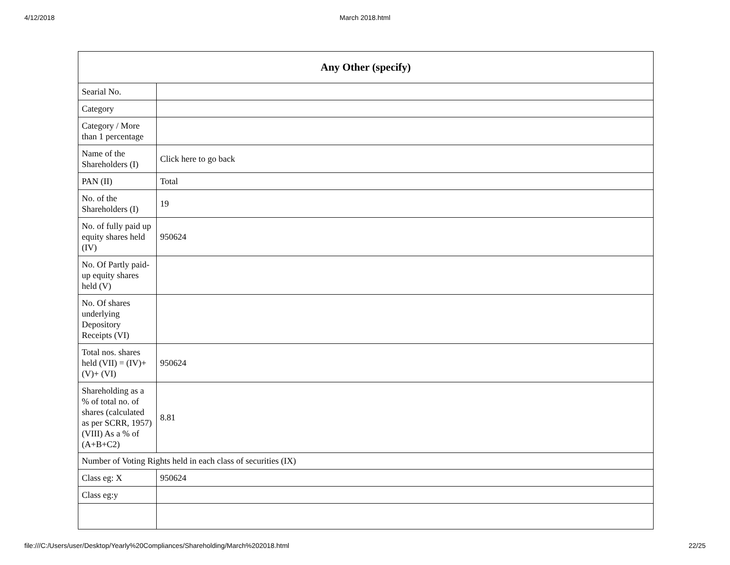4/12/2018 March 2018.html
| Any Other (specify) | |
| --- | --- |
| Searial No. | |
| Category | |
| Category / More than 1 percentage | |
| Name of the Shareholders (I) | Click here to go back |
| PAN (II) | Total |
| No. of the Shareholders (I) | 19 |
| No. of fully paid up equity shares held (IV) | 950624 |
| No. Of Partly paid-up equity shares held (V) | |
| No. Of shares underlying Depository Receipts (VI) | |
| Total nos. shares held (VII) = (IV)+ (V)+ (VI) | 950624 |
| Shareholding as a % of total no. of shares (calculated as per SCRR, 1957) (VIII) As a % of (A+B+C2) | 8.81 |
| Number of Voting Rights held in each class of securities (IX) | |
| Class eg: X | 950624 |
| Class eg:y | |
file:///C:/Users/user/Desktop/Yearly%20Compliances/Shareholding/March%202018.html 22/25